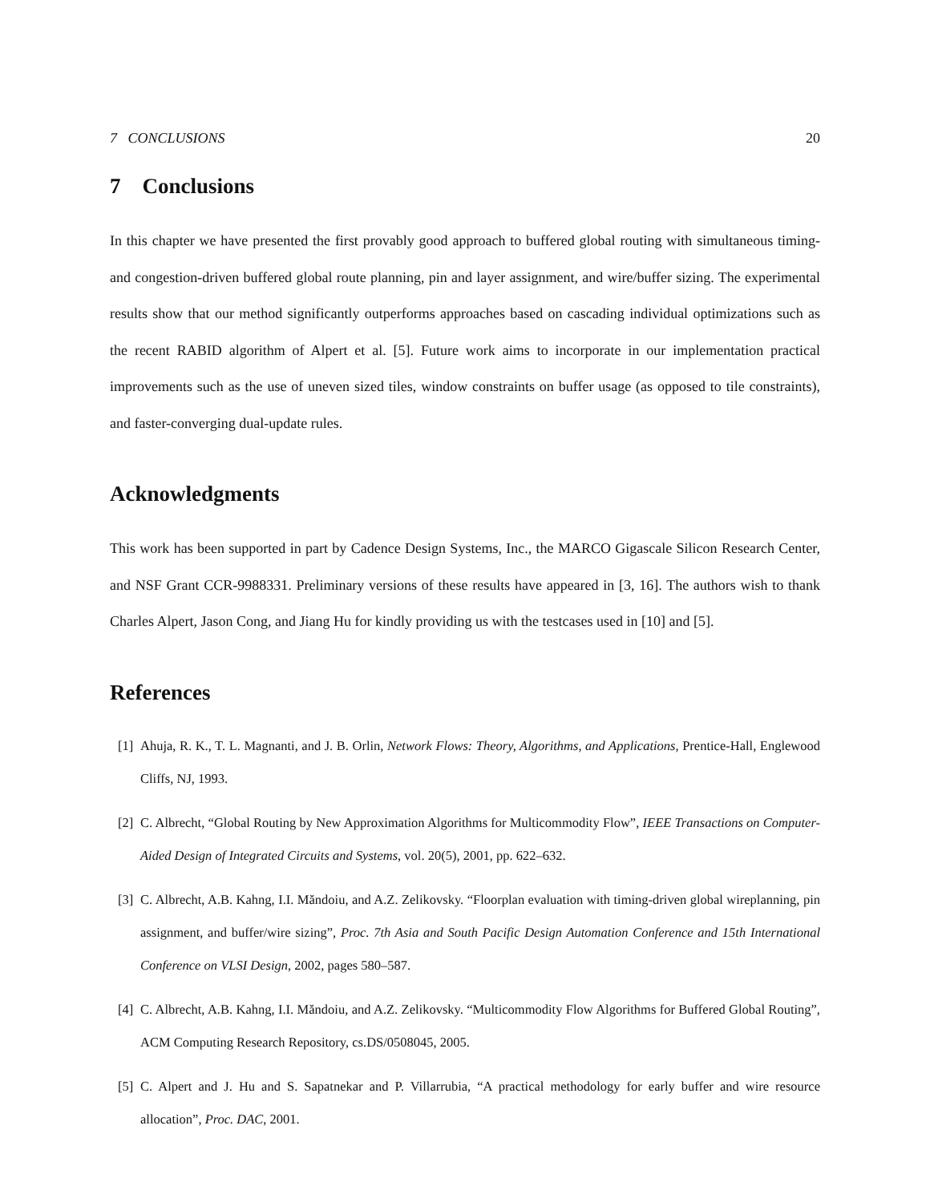7 CONCLUSIONS 20
7 Conclusions
In this chapter we have presented the first provably good approach to buffered global routing with simultaneous timing- and congestion-driven buffered global route planning, pin and layer assignment, and wire/buffer sizing. The experimental results show that our method significantly outperforms approaches based on cascading individual optimizations such as the recent RABID algorithm of Alpert et al. [5]. Future work aims to incorporate in our implementation practical improvements such as the use of uneven sized tiles, window constraints on buffer usage (as opposed to tile constraints), and faster-converging dual-update rules.
Acknowledgments
This work has been supported in part by Cadence Design Systems, Inc., the MARCO Gigascale Silicon Research Center, and NSF Grant CCR-9988331. Preliminary versions of these results have appeared in [3, 16]. The authors wish to thank Charles Alpert, Jason Cong, and Jiang Hu for kindly providing us with the testcases used in [10] and [5].
References
[1] Ahuja, R. K., T. L. Magnanti, and J. B. Orlin, Network Flows: Theory, Algorithms, and Applications, Prentice-Hall, Englewood Cliffs, NJ, 1993.
[2] C. Albrecht, “Global Routing by New Approximation Algorithms for Multicommodity Flow”, IEEE Transactions on Computer-Aided Design of Integrated Circuits and Systems, vol. 20(5), 2001, pp. 622–632.
[3] C. Albrecht, A.B. Kahng, I.I. Măndoiu, and A.Z. Zelikovsky. “Floorplan evaluation with timing-driven global wireplanning, pin assignment, and buffer/wire sizing”, Proc. 7th Asia and South Pacific Design Automation Conference and 15th International Conference on VLSI Design, 2002, pages 580–587.
[4] C. Albrecht, A.B. Kahng, I.I. Măndoiu, and A.Z. Zelikovsky. “Multicommodity Flow Algorithms for Buffered Global Routing”, ACM Computing Research Repository, cs.DS/0508045, 2005.
[5] C. Alpert and J. Hu and S. Sapatnekar and P. Villarrubia, “A practical methodology for early buffer and wire resource allocation”, Proc. DAC, 2001.